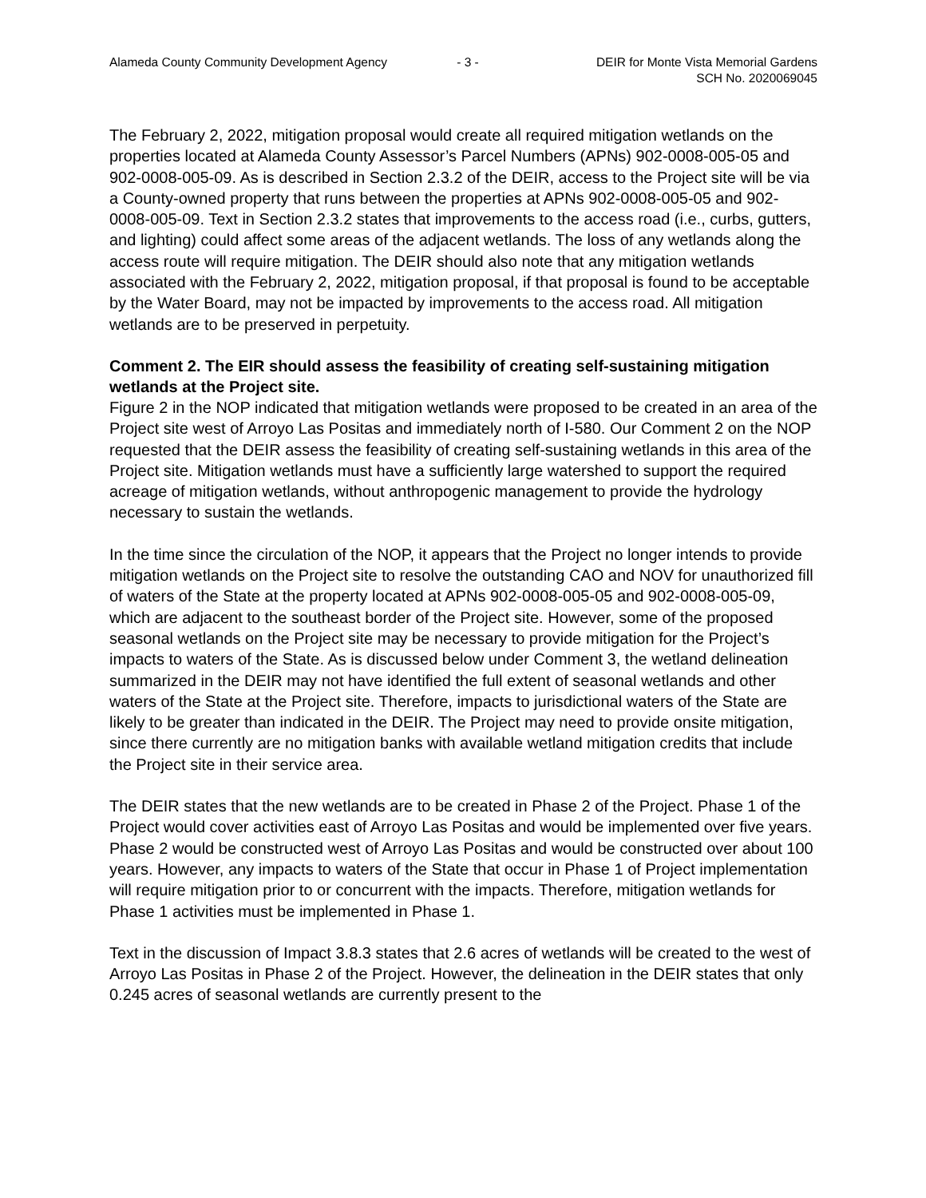Alameda County Community Development Agency
- 3 - DEIR for Monte Vista Memorial Gardens
SCH No. 2020069045
The February 2, 2022, mitigation proposal would create all required mitigation wetlands on the properties located at Alameda County Assessor’s Parcel Numbers (APNs) 902-0008-005-05 and 902-0008-005-09. As is described in Section 2.3.2 of the DEIR, access to the Project site will be via a County-owned property that runs between the properties at APNs 902-0008-005-05 and 902-0008-005-09. Text in Section 2.3.2 states that improvements to the access road (i.e., curbs, gutters, and lighting) could affect some areas of the adjacent wetlands. The loss of any wetlands along the access route will require mitigation. The DEIR should also note that any mitigation wetlands associated with the February 2, 2022, mitigation proposal, if that proposal is found to be acceptable by the Water Board, may not be impacted by improvements to the access road. All mitigation wetlands are to be preserved in perpetuity.
Comment 2. The EIR should assess the feasibility of creating self-sustaining mitigation wetlands at the Project site.
Figure 2 in the NOP indicated that mitigation wetlands were proposed to be created in an area of the Project site west of Arroyo Las Positas and immediately north of I-580. Our Comment 2 on the NOP requested that the DEIR assess the feasibility of creating self-sustaining wetlands in this area of the Project site. Mitigation wetlands must have a sufficiently large watershed to support the required acreage of mitigation wetlands, without anthropogenic management to provide the hydrology necessary to sustain the wetlands.
In the time since the circulation of the NOP, it appears that the Project no longer intends to provide mitigation wetlands on the Project site to resolve the outstanding CAO and NOV for unauthorized fill of waters of the State at the property located at APNs 902-0008-005-05 and 902-0008-005-09, which are adjacent to the southeast border of the Project site. However, some of the proposed seasonal wetlands on the Project site may be necessary to provide mitigation for the Project’s impacts to waters of the State. As is discussed below under Comment 3, the wetland delineation summarized in the DEIR may not have identified the full extent of seasonal wetlands and other waters of the State at the Project site. Therefore, impacts to jurisdictional waters of the State are likely to be greater than indicated in the DEIR. The Project may need to provide onsite mitigation, since there currently are no mitigation banks with available wetland mitigation credits that include the Project site in their service area.
The DEIR states that the new wetlands are to be created in Phase 2 of the Project. Phase 1 of the Project would cover activities east of Arroyo Las Positas and would be implemented over five years. Phase 2 would be constructed west of Arroyo Las Positas and would be constructed over about 100 years. However, any impacts to waters of the State that occur in Phase 1 of Project implementation will require mitigation prior to or concurrent with the impacts. Therefore, mitigation wetlands for Phase 1 activities must be implemented in Phase 1.
Text in the discussion of Impact 3.8.3 states that 2.6 acres of wetlands will be created to the west of Arroyo Las Positas in Phase 2 of the Project. However, the delineation in the DEIR states that only 0.245 acres of seasonal wetlands are currently present to the